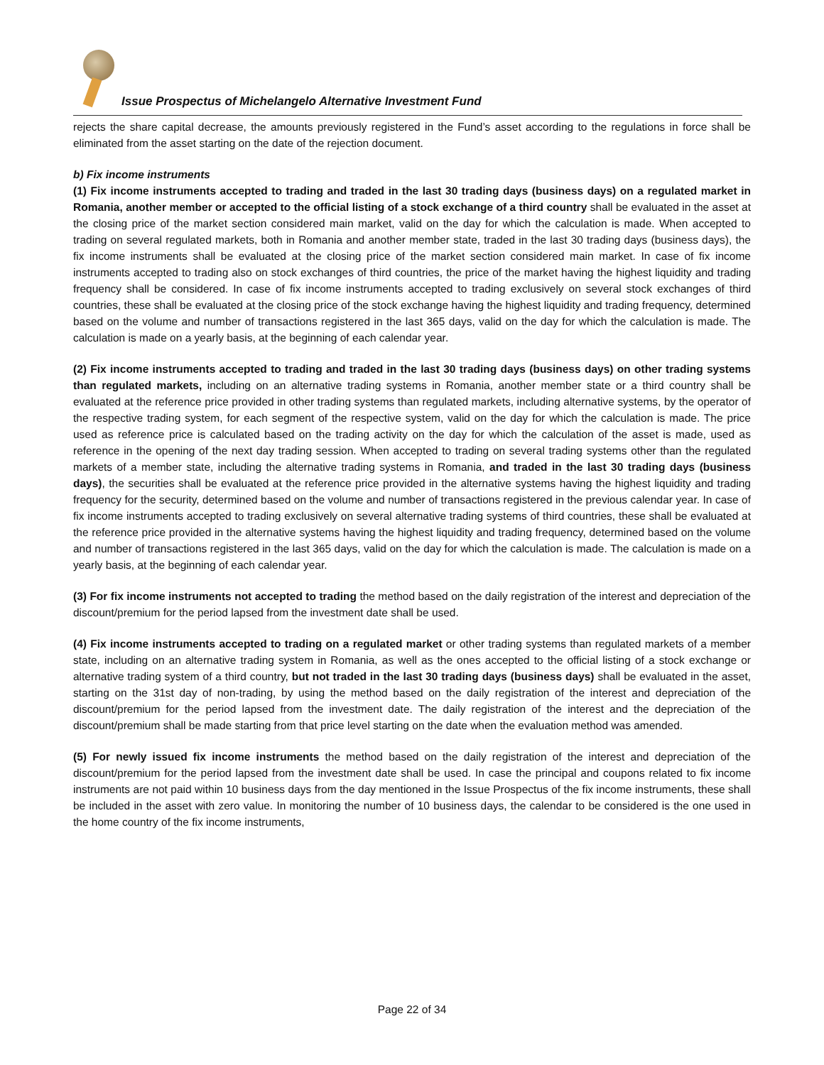Issue Prospectus of Michelangelo Alternative Investment Fund
rejects the share capital decrease, the amounts previously registered in the Fund’s asset according to the regulations in force shall be eliminated from the asset starting on the date of the rejection document.
b) Fix income instruments
(1) Fix income instruments accepted to trading and traded in the last 30 trading days (business days) on a regulated market in Romania, another member or accepted to the official listing of a stock exchange of a third country shall be evaluated in the asset at the closing price of the market section considered main market, valid on the day for which the calculation is made. When accepted to trading on several regulated markets, both in Romania and another member state, traded in the last 30 trading days (business days), the fix income instruments shall be evaluated at the closing price of the market section considered main market. In case of fix income instruments accepted to trading also on stock exchanges of third countries, the price of the market having the highest liquidity and trading frequency shall be considered. In case of fix income instruments accepted to trading exclusively on several stock exchanges of third countries, these shall be evaluated at the closing price of the stock exchange having the highest liquidity and trading frequency, determined based on the volume and number of transactions registered in the last 365 days, valid on the day for which the calculation is made. The calculation is made on a yearly basis, at the beginning of each calendar year.
(2) Fix income instruments accepted to trading and traded in the last 30 trading days (business days) on other trading systems than regulated markets, including on an alternative trading systems in Romania, another member state or a third country shall be evaluated at the reference price provided in other trading systems than regulated markets, including alternative systems, by the operator of the respective trading system, for each segment of the respective system, valid on the day for which the calculation is made. The price used as reference price is calculated based on the trading activity on the day for which the calculation of the asset is made, used as reference in the opening of the next day trading session. When accepted to trading on several trading systems other than the regulated markets of a member state, including the alternative trading systems in Romania, and traded in the last 30 trading days (business days), the securities shall be evaluated at the reference price provided in the alternative systems having the highest liquidity and trading frequency for the security, determined based on the volume and number of transactions registered in the previous calendar year. In case of fix income instruments accepted to trading exclusively on several alternative trading systems of third countries, these shall be evaluated at the reference price provided in the alternative systems having the highest liquidity and trading frequency, determined based on the volume and number of transactions registered in the last 365 days, valid on the day for which the calculation is made. The calculation is made on a yearly basis, at the beginning of each calendar year.
(3) For fix income instruments not accepted to trading the method based on the daily registration of the interest and depreciation of the discount/premium for the period lapsed from the investment date shall be used.
(4) Fix income instruments accepted to trading on a regulated market or other trading systems than regulated markets of a member state, including on an alternative trading system in Romania, as well as the ones accepted to the official listing of a stock exchange or alternative trading system of a third country, but not traded in the last 30 trading days (business days) shall be evaluated in the asset, starting on the 31st day of non-trading, by using the method based on the daily registration of the interest and depreciation of the discount/premium for the period lapsed from the investment date. The daily registration of the interest and the depreciation of the discount/premium shall be made starting from that price level starting on the date when the evaluation method was amended.
(5) For newly issued fix income instruments the method based on the daily registration of the interest and depreciation of the discount/premium for the period lapsed from the investment date shall be used. In case the principal and coupons related to fix income instruments are not paid within 10 business days from the day mentioned in the Issue Prospectus of the fix income instruments, these shall be included in the asset with zero value. In monitoring the number of 10 business days, the calendar to be considered is the one used in the home country of the fix income instruments,
Page 22 of 34